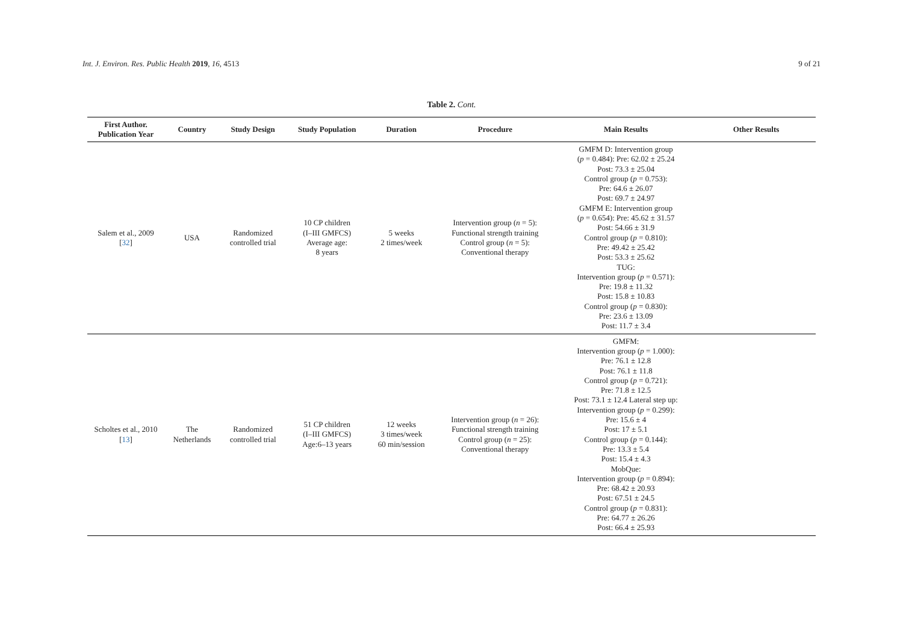Int. J. Environ. Res. Public Health 2019, 16, 4513 9 of 21
Table 2. Cont.
| First Author. Publication Year | Country | Study Design | Study Population | Duration | Procedure | Main Results | Other Results |
| --- | --- | --- | --- | --- | --- | --- | --- |
| Salem et al., 2009 [ 32 ] | USA | Randomized controlled trial | 10 CP children (I–III GMFCS) Average age: 8 years | 5 weeks 2 times/week | Intervention group ( n = 5): Functional strength training Control group ( n = 5): Conventional therapy | GMFM D: Intervention group ( p = 0.484): Pre: 62.02 ± 25.24 Post: 73.3 ± 25.04 Control group ( p = 0.753): Pre: 64.6 ± 26.07 Post: 69.7 ± 24.97 GMFM E: Intervention group ( p = 0.654): Pre: 45.62 ± 31.57 Post: 54.66 ± 31.9 Control group ( p = 0.810): Pre: 49.42 ± 25.42 Post: 53.3 ± 25.62 TUG: Intervention group ( p = 0.571): Pre: 19.8 ± 11.32 Post: 15.8 ± 10.83 Control group ( p = 0.830): Pre: 23.6 ± 13.09 Post: 11.7 ± 3.4 | |
| Scholtes et al., 2010 [ 13 ] | The Netherlands | Randomized controlled trial | 51 CP children (I–III GMFCS) Age:6–13 years | 12 weeks 3 times/week 60 min/session | Intervention group ( n = 26): Functional strength training Control group ( n = 25): Conventional therapy | GMFM: Intervention group ( p = 1.000): Pre: 76.1 ± 12.8 Post: 76.1 ± 11.8 Control group ( p = 0.721): Pre: 71.8 ± 12.5 Post: 73.1 ± 12.4 Lateral step up: Intervention group ( p = 0.299): Pre: 15.6 ± 4 Post: 17 ± 5.1 Control group ( p = 0.144): Pre: 13.3 ± 5.4 Post: 15.4 ± 4.3 MobQue: Intervention group ( p = 0.894): Pre: 68.42 ± 20.93 Post: 67.51 ± 24.5 Control group ( p = 0.831): Pre: 64.77 ± 26.26 Post: 66.4 ± 25.93 | |